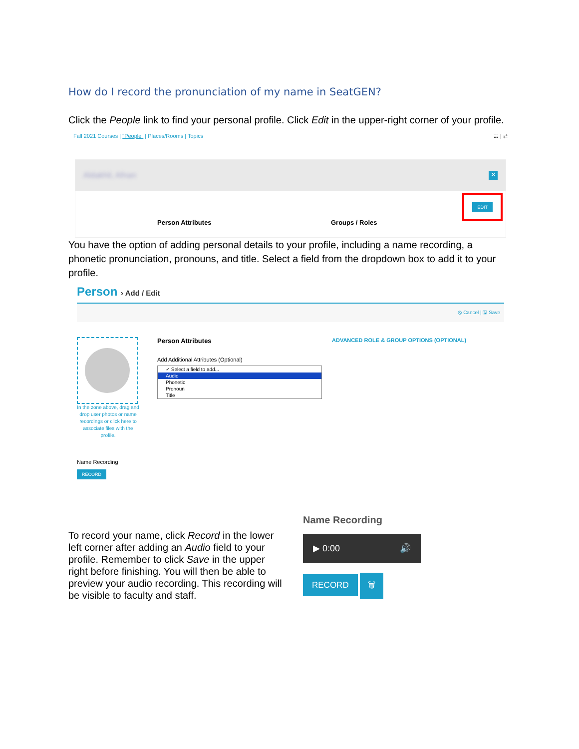How do I record the pronunciation of my name in SeatGEN?
Click the People link to find your personal profile. Click Edit in the upper-right corner of your profile.
Fall 2021 Courses | "People" | Places/Rooms | Topics ☷ | ⇄
Aldakhil, Afnan ✕
EDIT
Person Attributes Groups / Roles
You have the option of adding personal details to your profile, including a name recording, a phonetic pronunciation, pronouns, and title. Select a field from the dropdown box to add it to your profile.
Person › Add / Edit
⦸ Cancel | 🖫 Save
In the zone above, drag and drop user photos or name recordings or click here to associate files with the profile.
Person Attributes
Add Additional Attributes (Optional)
✓ Select a field to add...
Audio
Phonetic
Pronoun
Title
ADVANCED ROLE & GROUP OPTIONS (OPTIONAL)
Name Recording
RECORD
To record your name, click Record in the lower left corner after adding an Audio field to your profile. Remember to click Save in the upper right before finishing. You will then be able to preview your audio recording. This recording will be visible to faculty and staff.
Name Recording
▶ 0:00 🔊
RECORD 🗑